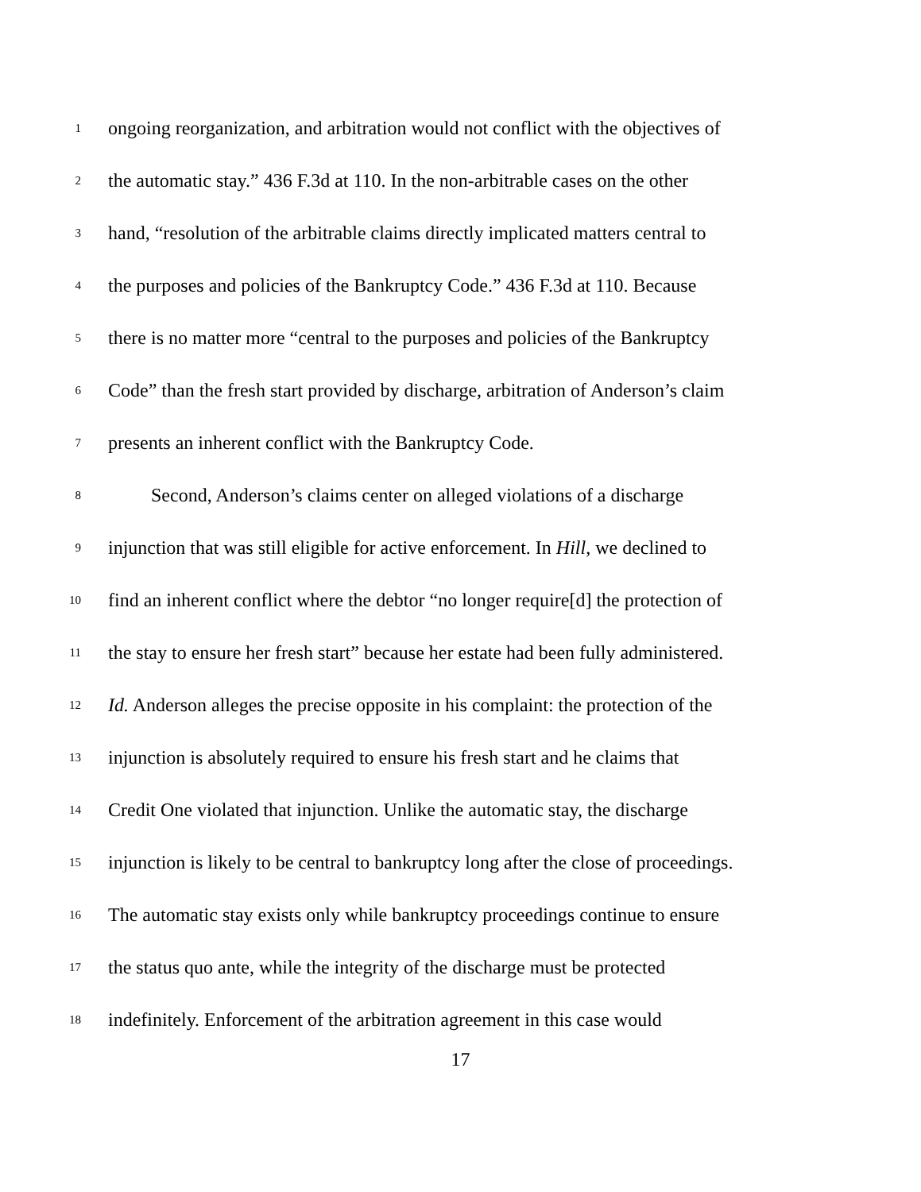1 ongoing reorganization, and arbitration would not conflict with the objectives of
2 the automatic stay.” 436 F.3d at 110. In the non-arbitrable cases on the other
3 hand, “resolution of the arbitrable claims directly implicated matters central to
4 the purposes and policies of the Bankruptcy Code.” 436 F.3d at 110. Because
5 there is no matter more “central to the purposes and policies of the Bankruptcy
6 Code” than the fresh start provided by discharge, arbitration of Anderson’s claim
7 presents an inherent conflict with the Bankruptcy Code.
8 Second, Anderson’s claims center on alleged violations of a discharge
9 injunction that was still eligible for active enforcement. In Hill, we declined to
10 find an inherent conflict where the debtor “no longer require[d] the protection of
11 the stay to ensure her fresh start” because her estate had been fully administered.
12 Id. Anderson alleges the precise opposite in his complaint: the protection of the
13 injunction is absolutely required to ensure his fresh start and he claims that
14 Credit One violated that injunction. Unlike the automatic stay, the discharge
15 injunction is likely to be central to bankruptcy long after the close of proceedings.
16 The automatic stay exists only while bankruptcy proceedings continue to ensure
17 the status quo ante, while the integrity of the discharge must be protected
18 indefinitely. Enforcement of the arbitration agreement in this case would
17